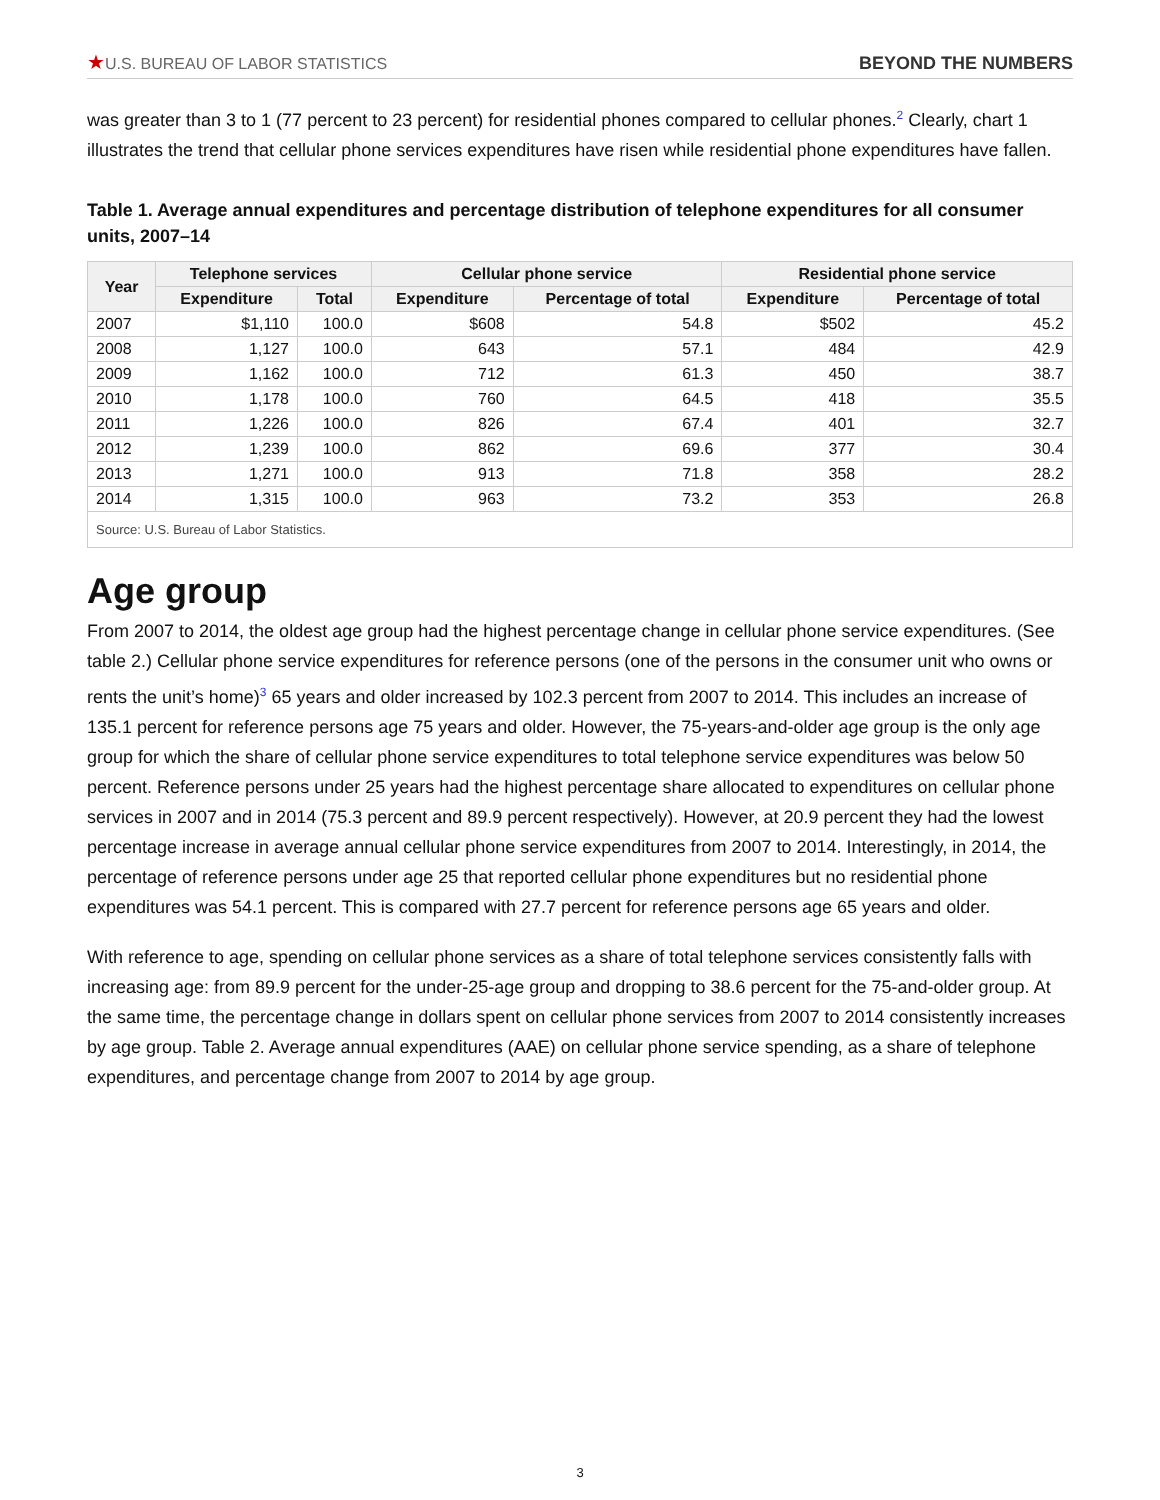★U.S. BUREAU OF LABOR STATISTICS
BEYOND THE NUMBERS
was greater than 3 to 1 (77 percent to 23 percent) for residential phones compared to cellular phones.<sup>2</sup> Clearly, chart 1 illustrates the trend that cellular phone services expenditures have risen while residential phone expenditures have fallen.
Table 1. Average annual expenditures and percentage distribution of telephone expenditures for all consumer units, 2007–14
| Year | Telephone services | | Cellular phone service | | Residential phone service | |
| --- | --- | --- | --- | --- | --- | --- |
| | Expenditure | Total | Expenditure | Percentage of total | Expenditure | Percentage of total |
| 2007 | $1,110 | 100.0 | $608 | 54.8 | $502 | 45.2 |
| 2008 | 1,127 | 100.0 | 643 | 57.1 | 484 | 42.9 |
| 2009 | 1,162 | 100.0 | 712 | 61.3 | 450 | 38.7 |
| 2010 | 1,178 | 100.0 | 760 | 64.5 | 418 | 35.5 |
| 2011 | 1,226 | 100.0 | 826 | 67.4 | 401 | 32.7 |
| 2012 | 1,239 | 100.0 | 862 | 69.6 | 377 | 30.4 |
| 2013 | 1,271 | 100.0 | 913 | 71.8 | 358 | 28.2 |
| 2014 | 1,315 | 100.0 | 963 | 73.2 | 353 | 26.8 |
| Source: U.S. Bureau of Labor Statistics. | | | | | | |
Age group
From 2007 to 2014, the oldest age group had the highest percentage change in cellular phone service expenditures. (See table 2.) Cellular phone service expenditures for reference persons (one of the persons in the consumer unit who owns or rents the unit’s home)<sup>3</sup> 65 years and older increased by 102.3 percent from 2007 to 2014. This includes an increase of 135.1 percent for reference persons age 75 years and older. However, the 75-years-and-older age group is the only age group for which the share of cellular phone service expenditures to total telephone service expenditures was below 50 percent. Reference persons under 25 years had the highest percentage share allocated to expenditures on cellular phone services in 2007 and in 2014 (75.3 percent and 89.9 percent respectively). However, at 20.9 percent they had the lowest percentage increase in average annual cellular phone service expenditures from 2007 to 2014. Interestingly, in 2014, the percentage of reference persons under age 25 that reported cellular phone expenditures but no residential phone expenditures was 54.1 percent. This is compared with 27.7 percent for reference persons age 65 years and older.
With reference to age, spending on cellular phone services as a share of total telephone services consistently falls with increasing age: from 89.9 percent for the under-25-age group and dropping to 38.6 percent for the 75-and-older group. At the same time, the percentage change in dollars spent on cellular phone services from 2007 to 2014 consistently increases by age group. Table 2. Average annual expenditures (AAE) on cellular phone service spending, as a share of telephone expenditures, and percentage change from 2007 to 2014 by age group.
3